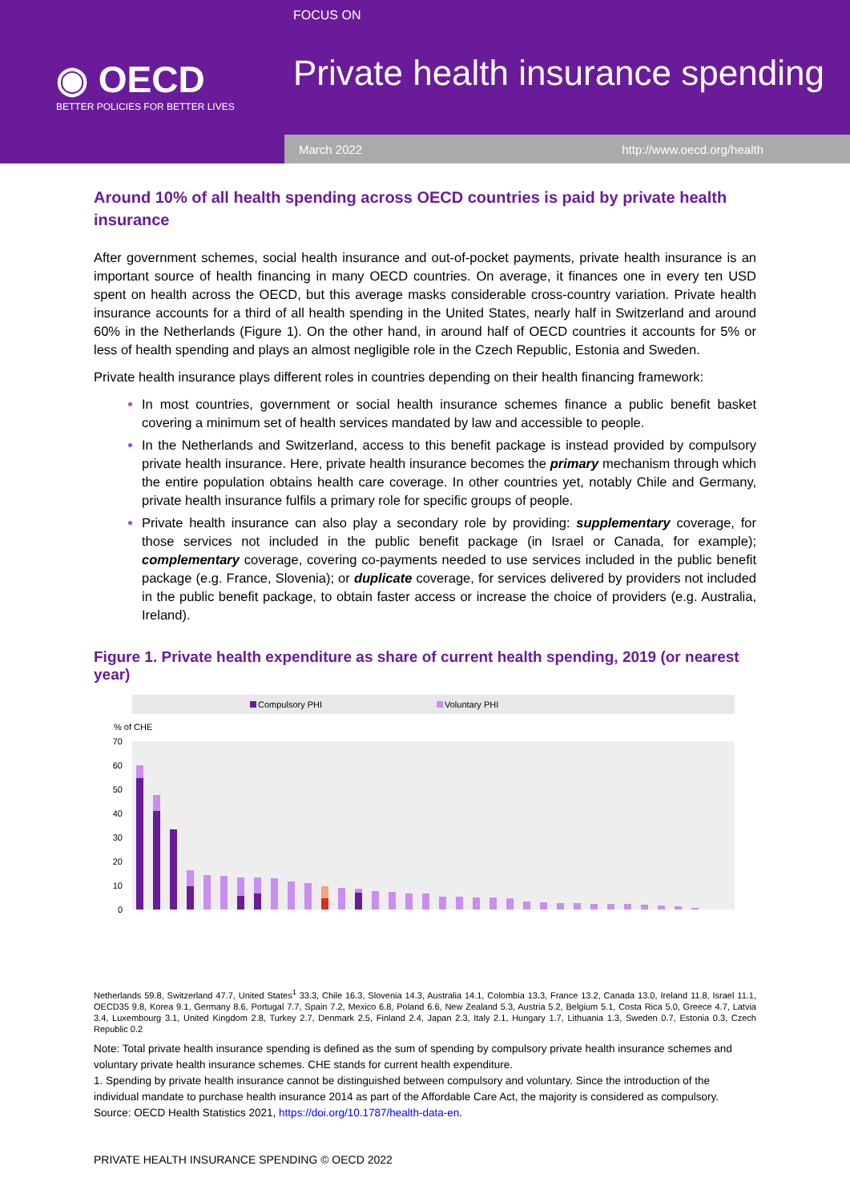FOCUS ON
◉ OECD
BETTER POLICIES FOR BETTER LIVES
Private health insurance spending
March 2022 http://www.oecd.org/health
Around 10% of all health spending across OECD countries is paid by private health insurance
After government schemes, social health insurance and out-of-pocket payments, private health insurance is an important source of health financing in many OECD countries. On average, it finances one in every ten USD spent on health across the OECD, but this average masks considerable cross-country variation. Private health insurance accounts for a third of all health spending in the United States, nearly half in Switzerland and around 60% in the Netherlands (Figure 1). On the other hand, in around half of OECD countries it accounts for 5% or less of health spending and plays an almost negligible role in the Czech Republic, Estonia and Sweden.
Private health insurance plays different roles in countries depending on their health financing framework:
In most countries, government or social health insurance schemes finance a public benefit basket covering a minimum set of health services mandated by law and accessible to people.
In the Netherlands and Switzerland, access to this benefit package is instead provided by compulsory private health insurance. Here, private health insurance becomes the primary mechanism through which the entire population obtains health care coverage. In other countries yet, notably Chile and Germany, private health insurance fulfils a primary role for specific groups of people.
Private health insurance can also play a secondary role by providing: supplementary coverage, for those services not included in the public benefit package (in Israel or Canada, for example); complementary coverage, covering co-payments needed to use services included in the public benefit package (e.g. France, Slovenia); or duplicate coverage, for services delivered by providers not included in the public benefit package, to obtain faster access or increase the choice of providers (e.g. Australia, Ireland).
Figure 1. Private health expenditure as share of current health spending, 2019 (or nearest year)
Compulsory PHI
Voluntary PHI
% of CHE
70
60
50
40
30
20
10
0
Netherlands 59.8, Switzerland 47.7, United States<sup>1</sup> 33.3, Chile 16.3, Slovenia 14.3, Australia 14.1, Colombia 13.3, France 13.2, Canada 13.0, Ireland 11.8, Israel 11.1, OECD35 9.8, Korea 9.1, Germany 8.6, Portugal 7.7, Spain 7.2, Mexico 6.8, Poland 6.6, New Zealand 5.3, Austria 5.2, Belgium 5.1, Costa Rica 5.0, Greece 4.7, Latvia 3.4, Luxembourg 3.1, United Kingdom 2.8, Turkey 2.7, Denmark 2.5, Finland 2.4, Japan 2.3, Italy 2.1, Hungary 1.7, Lithuania 1.3, Sweden 0.7, Estonia 0.3, Czech Republic 0.2
Note: Total private health insurance spending is defined as the sum of spending by compulsory private health insurance schemes and voluntary private health insurance schemes. CHE stands for current health expenditure.
1. Spending by private health insurance cannot be distinguished between compulsory and voluntary. Since the introduction of the individual mandate to purchase health insurance 2014 as part of the Affordable Care Act, the majority is considered as compulsory.
Source: OECD Health Statistics 2021, https://doi.org/10.1787/health-data-en.
PRIVATE HEALTH INSURANCE SPENDING © OECD 2022